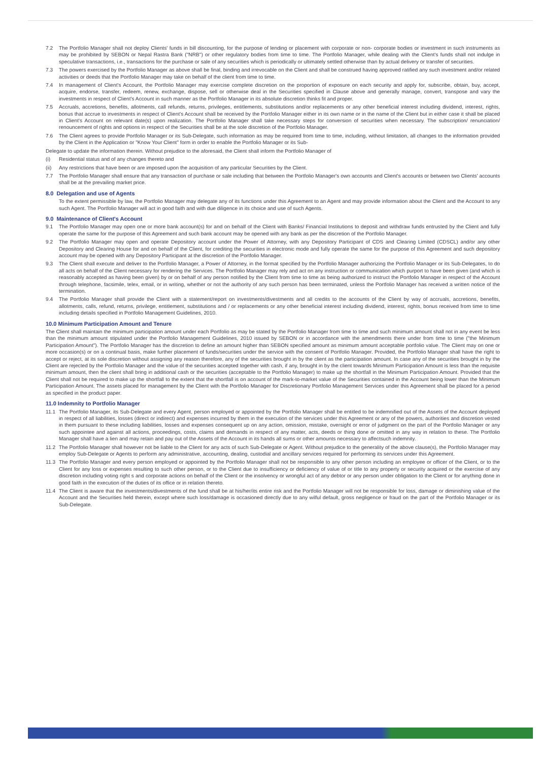7.2 The Portfolio Manager shall not deploy Clients' funds in bill discounting, for the purpose of lending or placement with corporate or non- corporate bodies or investment in such instruments as may be prohibited by SEBON or Nepal Rastra Bank ("NRB") or other regulatory bodies from time to time. The Portfolio Manager, while dealing with the Client's funds shall not indulge in speculative transactions, i.e., transactions for the purchase or sale of any securities which is periodically or ultimately settled otherwise than by actual delivery or transfer of securities.
7.3 The powers exercised by the Portfolio Manager as above shall be final, binding and irrevocable on the Client and shall be construed having approved ratified any such investment and/or related activities or deeds that the Portfolio Manager may take on behalf of the client from time to time.
7.4 In management of Client's Account, the Portfolio Manager may exercise complete discretion on the proportion of exposure on each security and apply for, subscribe, obtain, buy, accept, acquire, endorse, transfer, redeem, renew, exchange, dispose, sell or otherwise deal in the Securities specified in Clause above and generally manage, convert, transpose and vary the investments in respect of Client's Account in such manner as the Portfolio Manager in its absolute discretion thinks fit and proper.
7.5 Accruals, accretions, benefits, allotments, call refunds, returns, privileges, entitlements, substitutions and/or replacements or any other beneficial interest including dividend, interest, rights, bonus that accrue to investments in respect of Client's Account shall be received by the Portfolio Manager either in its own name or in the name of the Client but in either case it shall be placed in Client's Account on relevant date(s) upon realization. The Portfolio Manager shall take necessary steps for conversion of securities when necessary. The subscription/ renunciation/ renouncement of rights and options in respect of the Securities shall be at the sole discretion of the Portfolio Manager.
7.6 The Client agrees to provide Portfolio Manager or its Sub-Delegate, such information as may be required from time to time, including, without limitation, all changes to the information provided by the Client in the Application or "Know Your Client" form in order to enable the Portfolio Manager or its Sub-
Delegate to update the information therein. Without prejudice to the aforesaid, the Client shall inform the Portfolio Manager of
(i) Residential status and of any changes thereto and
(ii) Any restrictions that have been or are imposed upon the acquisition of any particular Securities by the Client.
7.7 The Portfolio Manager shall ensure that any transaction of purchase or sale including that between the Portfolio Manager's own accounts and Client's accounts or between two Clients' accounts shall be at the prevailing market price.
8.0 Delegation and use of Agents
To the extent permissible by law, the Portfolio Manager may delegate any of its functions under this Agreement to an Agent and may provide information about the Client and the Account to any such Agent. The Portfolio Manager will act in good faith and with due diligence in its choice and use of such Agents.
9.0 Maintenance of Client's Account
9.1 The Portfolio Manager may open one or more bank account(s) for and on behalf of the Client with Banks/ Financial Institutions to deposit and withdraw funds entrusted by the Client and fully operate the same for the purpose of this Agreement and such bank account may be opened with any bank as per the discretion of the Portfolio Manager.
9.2 The Portfolio Manager may open and operate Depository account under the Power of Attorney, with any Depository Participant of CDS and Clearing Limited (CDSCL) and/or any other Depository and Clearing House for and on behalf of the Client, for crediting the securities in electronic mode and fully operate the same for the purpose of this Agreement and such depository account may be opened with any Depository Participant at the discretion of the Portfolio Manager.
9.3 The Client shall execute and deliver to the Portfolio Manager, a Power of Attorney, in the format specified by the Portfolio Manager authorizing the Portfolio Manager or its Sub-Delegates, to do all acts on behalf of the Client necessary for rendering the Services. The Portfolio Manager may rely and act on any instruction or communication which purport to have been given (and which is reasonably accepted as having been given) by or on behalf of any person notified by the Client from time to time as being authorized to instruct the Portfolio Manager in respect of the Account through telephone, facsimile, telex, email, or in writing, whether or not the authority of any such person has been terminated, unless the Portfolio Manager has received a written notice of the termination.
9.4 The Portfolio Manager shall provide the Client with a statement/report on investments/divestments and all credits to the accounts of the Client by way of accruals, accretions, benefits, allotments, calls, refund, returns, privilege, entitlement, substitutions and / or replacements or any other beneficial interest including dividend, interest, rights, bonus received from time to time including details specified in Portfolio Management Guidelines, 2010.
10.0 Minimum Participation Amount and Tenure
The Client shall maintain the minimum participation amount under each Portfolio as may be stated by the Portfolio Manager from time to time and such minimum amount shall not in any event be less than the minimum amount stipulated under the Portfolio Management Guidelines, 2010 issued by SEBON or in accordance with the amendments there under from time to time ("the Minimum Participation Amount"). The Portfolio Manager has the discretion to define an amount higher than SEBON specified amount as minimum amount acceptable portfolio value. The Client may on one or more occasion(s) or on a continual basis, make further placement of funds/securities under the service with the consent of Portfolio Manager. Provided, the Portfolio Manager shall have the right to accept or reject, at its sole discretion without assigning any reason therefore, any of the securities brought in by the client as the participation amount. In case any of the securities brought in by the Client are rejected by the Portfolio Manager and the value of the securities accepted together with cash, if any, brought in by the client towards Minimum Participation Amount is less than the requisite minimum amount, then the client shall bring in additional cash or the securities (acceptable to the Portfolio Manager) to make up the shortfall in the Minimum Participation Amount. Provided that the Client shall not be required to make up the shortfall to the extent that the shortfall is on account of the mark-to-market value of the Securities contained in the Account being lower than the Minimum Participation Amount. The assets placed for management by the Client with the Portfolio Manager for Discretionary Portfolio Management Services under this Agreement shall be placed for a period as specified in the product paper.
11.0 Indemnity to Portfolio Manager
11.1 The Portfolio Manager, its Sub-Delegate and every Agent, person employed or appointed by the Portfolio Manager shall be entitled to be indemnified out of the Assets of the Account deployed in respect of all liabilities, losses (direct or indirect) and expenses incurred by them in the execution of the services under this Agreement or any of the powers, authorities and discretion vested in them pursuant to these including liabilities, losses and expenses consequent up on any action, omission, mistake, oversight or error of judgment on the part of the Portfolio Manager or any such appointee and against all actions, proceedings, costs, claims and demands in respect of any matter, acts, deeds or thing done or omitted in any way in relation to these. The Portfolio Manager shall have a lien and may retain and pay out of the Assets of the Account in its hands all sums or other amounts necessary to affectsuch indemnity.
11.2 The Portfolio Manager shall however not be liable to the Client for any acts of such Sub-Delegate or Agent. Without prejudice to the generality of the above clause(s), the Portfolio Manager may employ Sub-Delegate or Agents to perform any administrative, accounting, dealing, custodial and ancillary services required for performing its services under this Agreement.
11.3 The Portfolio Manager and every person employed or appointed by the Portfolio Manager shall not be responsible to any other person including an employee or officer of the Client, or to the Client for any loss or expenses resulting to such other person, or to the Client due to insufficiency or deficiency of value of or title to any property or security acquired or the exercise of any discretion including voting right s and corporate actions on behalf of the Client or the insolvency or wrongful act of any debtor or any person under obligation to the Client or for anything done in good faith in the execution of the duties of its office or in relation thereto.
11.4 The Client is aware that the investments/divestments of the fund shall be at his/her/its entire risk and the Portfolio Manager will not be responsible for loss, damage or diminishing value of the Account and the Securities held therein, except where such loss/damage is occasioned directly due to any wilful default, gross negligence or fraud on the part of the Portfolio Manager or its Sub-Delegate.